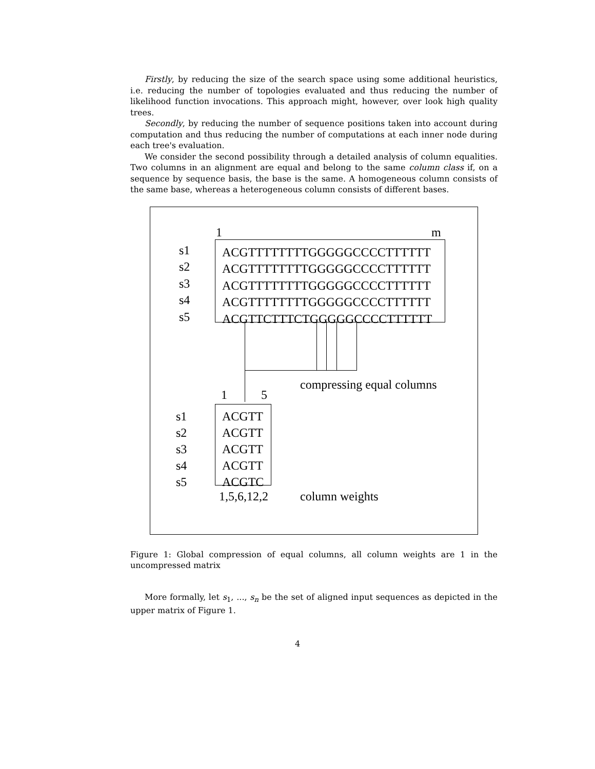Firstly, by reducing the size of the search space using some additional heuristics, i.e. reducing the number of topologies evaluated and thus reducing the number of likelihood function invocations. This approach might, however, over look high quality trees.
Secondly, by reducing the number of sequence positions taken into account during computation and thus reducing the number of computations at each inner node during each tree's evaluation.
We consider the second possibility through a detailed analysis of column equalities. Two columns in an alignment are equal and belong to the same column class if, on a sequence by sequence basis, the base is the same. A homogeneous column consists of the same base, whereas a heterogeneous column consists of different bases.
1 m
s1
s2
s3
s4
s5
ACGTTTTTTTTGGGGGCCCCTTTTTT
ACGTTTTTTTTGGGGGCCCCTTTTTT
ACGTTTTTTTTGGGGGCCCCTTTTTT
ACGTTTTTTTTGGGGGCCCCTTTTTT
ACGTTCTTTCTGGGGGCCCCTTTTTT
compressing equal columns
1 5
s1
s2
s3
s4
s5
ACGTT
ACGTT
ACGTT
ACGTT
ACGTC
1,5,6,12,2 column weights
Figure 1: Global compression of equal columns, all column weights are 1 in the uncompressed matrix
More formally, let s<sub>1</sub>, ..., s<sub>n</sub> be the set of aligned input sequences as depicted in the upper matrix of Figure 1.
4